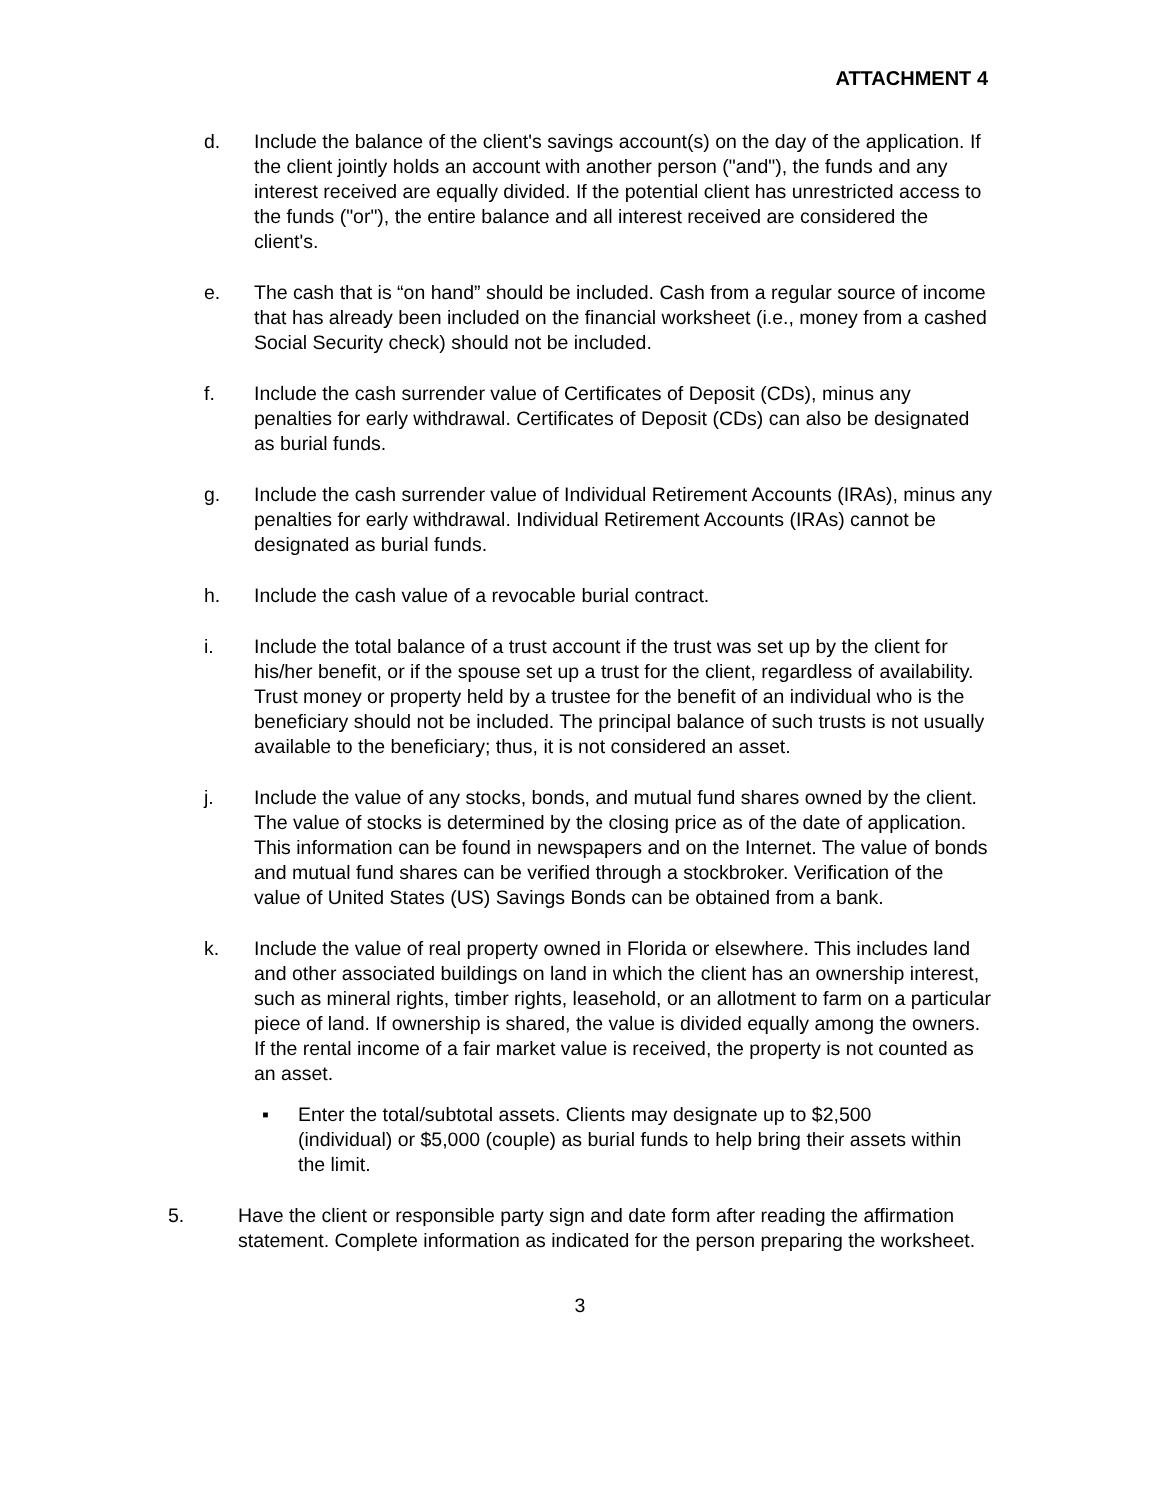ATTACHMENT 4
d. Include the balance of the client's savings account(s) on the day of the application. If the client jointly holds an account with another person ("and"), the funds and any interest received are equally divided. If the potential client has unrestricted access to the funds ("or"), the entire balance and all interest received are considered the client's.
e. The cash that is “on hand” should be included. Cash from a regular source of income that has already been included on the financial worksheet (i.e., money from a cashed Social Security check) should not be included.
f. Include the cash surrender value of Certificates of Deposit (CDs), minus any penalties for early withdrawal. Certificates of Deposit (CDs) can also be designated as burial funds.
g. Include the cash surrender value of Individual Retirement Accounts (IRAs), minus any penalties for early withdrawal. Individual Retirement Accounts (IRAs) cannot be designated as burial funds.
h. Include the cash value of a revocable burial contract.
i. Include the total balance of a trust account if the trust was set up by the client for his/her benefit, or if the spouse set up a trust for the client, regardless of availability. Trust money or property held by a trustee for the benefit of an individual who is the beneficiary should not be included. The principal balance of such trusts is not usually available to the beneficiary; thus, it is not considered an asset.
j. Include the value of any stocks, bonds, and mutual fund shares owned by the client. The value of stocks is determined by the closing price as of the date of application. This information can be found in newspapers and on the Internet. The value of bonds and mutual fund shares can be verified through a stockbroker. Verification of the value of United States (US) Savings Bonds can be obtained from a bank.
k. Include the value of real property owned in Florida or elsewhere. This includes land and other associated buildings on land in which the client has an ownership interest, such as mineral rights, timber rights, leasehold, or an allotment to farm on a particular piece of land. If ownership is shared, the value is divided equally among the owners. If the rental income of a fair market value is received, the property is not counted as an asset.
▪ Enter the total/subtotal assets. Clients may designate up to $2,500 (individual) or $5,000 (couple) as burial funds to help bring their assets within the limit.
5. Have the client or responsible party sign and date form after reading the affirmation statement. Complete information as indicated for the person preparing the worksheet.
3